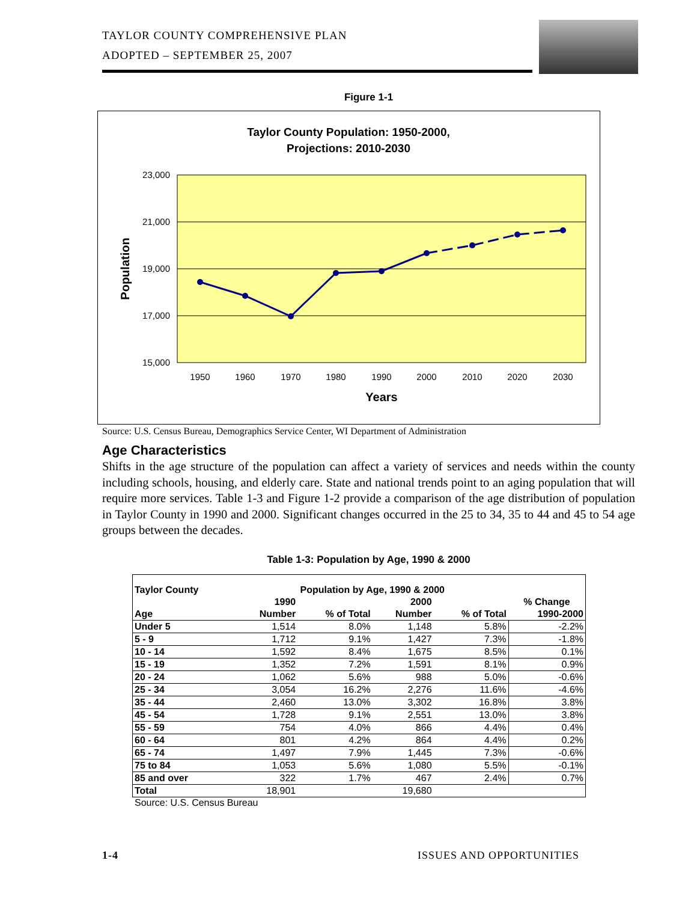TAYLOR COUNTY COMPREHENSIVE PLAN
ADOPTED – SEPTEMBER 25, 2007
Figure 1-1
Taylor County Population: 1950-2000,
Projections: 2010-2030
23,000
21,000
19,000
17,000
15,000
Population
1950
1960
1970
1980
1990
2000
2010
2020
2030
Years
Source: U.S. Census Bureau, Demographics Service Center, WI Department of Administration
Age Characteristics
Shifts in the age structure of the population can affect a variety of services and needs within the county including schools, housing, and elderly care. State and national trends point to an aging population that will require more services. Table 1-3 and Figure 1-2 provide a comparison of the age distribution of population in Taylor County in 1990 and 2000. Significant changes occurred in the 25 to 34, 35 to 44 and 45 to 54 age groups between the decades.
Table 1-3: Population by Age, 1990 & 2000
| Taylor County | Population by Age, 1990 & 2000 | | | | |
| --- | --- | --- | --- | --- | --- |
| | 1990 | | 2000 | | % Change |
| Age | Number | % of Total | Number | % of Total | 1990-2000 |
| Under 5 | 1,514 | 8.0% | 1,148 | 5.8% | -2.2% |
| 5 - 9 | 1,712 | 9.1% | 1,427 | 7.3% | -1.8% |
| 10 - 14 | 1,592 | 8.4% | 1,675 | 8.5% | 0.1% |
| 15 - 19 | 1,352 | 7.2% | 1,591 | 8.1% | 0.9% |
| 20 - 24 | 1,062 | 5.6% | 988 | 5.0% | -0.6% |
| 25 - 34 | 3,054 | 16.2% | 2,276 | 11.6% | -4.6% |
| 35 - 44 | 2,460 | 13.0% | 3,302 | 16.8% | 3.8% |
| 45 - 54 | 1,728 | 9.1% | 2,551 | 13.0% | 3.8% |
| 55 - 59 | 754 | 4.0% | 866 | 4.4% | 0.4% |
| 60 - 64 | 801 | 4.2% | 864 | 4.4% | 0.2% |
| 65 - 74 | 1,497 | 7.9% | 1,445 | 7.3% | -0.6% |
| 75 to 84 | 1,053 | 5.6% | 1,080 | 5.5% | -0.1% |
| 85 and over | 322 | 1.7% | 467 | 2.4% | 0.7% |
| Total | 18,901 | | 19,680 | | |
Source: U.S. Census Bureau
1-4 ISSUES AND OPPORTUNITIES